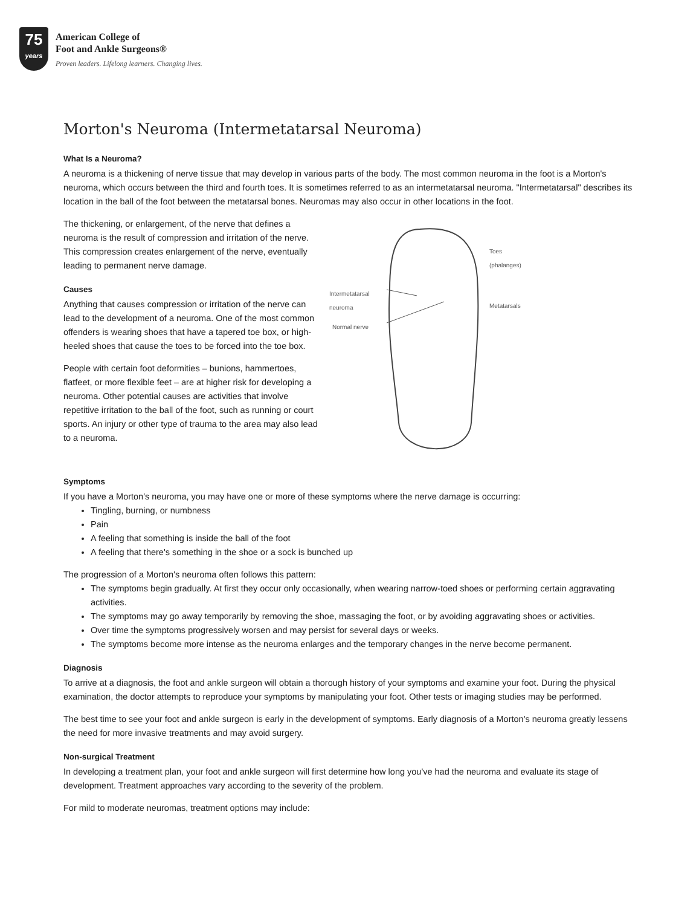75
years
American College of
Foot and Ankle Surgeons®
Proven leaders. Lifelong learners. Changing lives.
Morton's Neuroma (Intermetatarsal Neuroma)
What Is a Neuroma?
A neuroma is a thickening of nerve tissue that may develop in various parts of the body. The most common neuroma in the foot is a Morton's neuroma, which occurs between the third and fourth toes. It is sometimes referred to as an intermetatarsal neuroma. "Intermetatarsal" describes its location in the ball of the foot between the metatarsal bones. Neuromas may also occur in other locations in the foot.
The thickening, or enlargement, of the nerve that defines a neuroma is the result of compression and irritation of the nerve. This compression creates enlargement of the nerve, eventually leading to permanent nerve damage.
Causes
Anything that causes compression or irritation of the nerve can lead to the development of a neuroma. One of the most common offenders is wearing shoes that have a tapered toe box, or high-heeled shoes that cause the toes to be forced into the toe box.
People with certain foot deformities – bunions, hammertoes, flatfeet, or more flexible feet – are at higher risk for developing a neuroma. Other potential causes are activities that involve repetitive irritation to the ball of the foot, such as running or court sports. An injury or other type of trauma to the area may also lead to a neuroma.
Intermetatarsal
neuroma
Normal nerve
Toes
(phalanges)
Metatarsals
Symptoms
If you have a Morton's neuroma, you may have one or more of these symptoms where the nerve damage is occurring:
Tingling, burning, or numbness
Pain
A feeling that something is inside the ball of the foot
A feeling that there's something in the shoe or a sock is bunched up
The progression of a Morton's neuroma often follows this pattern:
The symptoms begin gradually. At first they occur only occasionally, when wearing narrow-toed shoes or performing certain aggravating activities.
The symptoms may go away temporarily by removing the shoe, massaging the foot, or by avoiding aggravating shoes or activities.
Over time the symptoms progressively worsen and may persist for several days or weeks.
The symptoms become more intense as the neuroma enlarges and the temporary changes in the nerve become permanent.
Diagnosis
To arrive at a diagnosis, the foot and ankle surgeon will obtain a thorough history of your symptoms and examine your foot. During the physical examination, the doctor attempts to reproduce your symptoms by manipulating your foot. Other tests or imaging studies may be performed.
The best time to see your foot and ankle surgeon is early in the development of symptoms. Early diagnosis of a Morton's neuroma greatly lessens the need for more invasive treatments and may avoid surgery.
Non-surgical Treatment
In developing a treatment plan, your foot and ankle surgeon will first determine how long you've had the neuroma and evaluate its stage of development. Treatment approaches vary according to the severity of the problem.
For mild to moderate neuromas, treatment options may include: